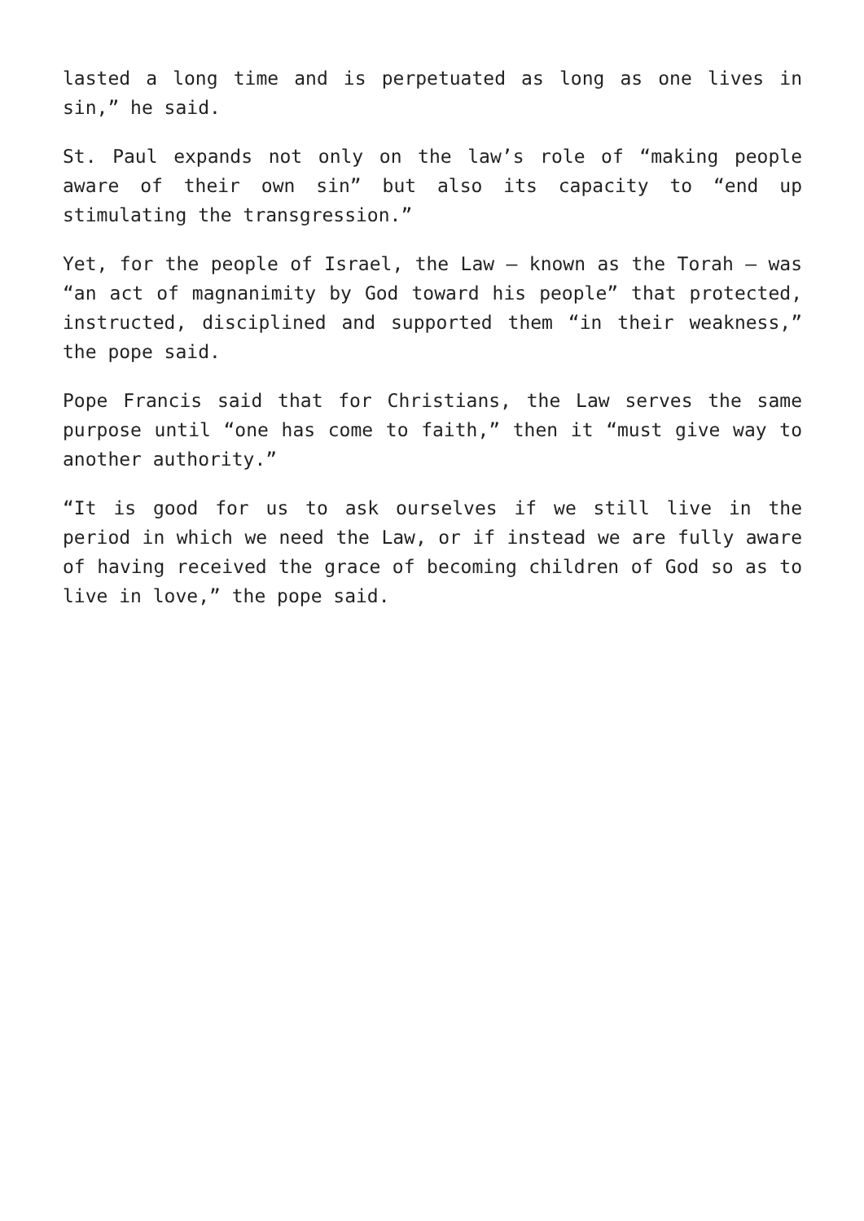lasted a long time and is perpetuated as long as one lives in sin,” he said.
St. Paul expands not only on the law’s role of “making people aware of their own sin” but also its capacity to “end up stimulating the transgression.”
Yet, for the people of Israel, the Law — known as the Torah — was “an act of magnanimity by God toward his people” that protected, instructed, disciplined and supported them “in their weakness,” the pope said.
Pope Francis said that for Christians, the Law serves the same purpose until “one has come to faith,” then it “must give way to another authority.”
“It is good for us to ask ourselves if we still live in the period in which we need the Law, or if instead we are fully aware of having received the grace of becoming children of God so as to live in love,” the pope said.